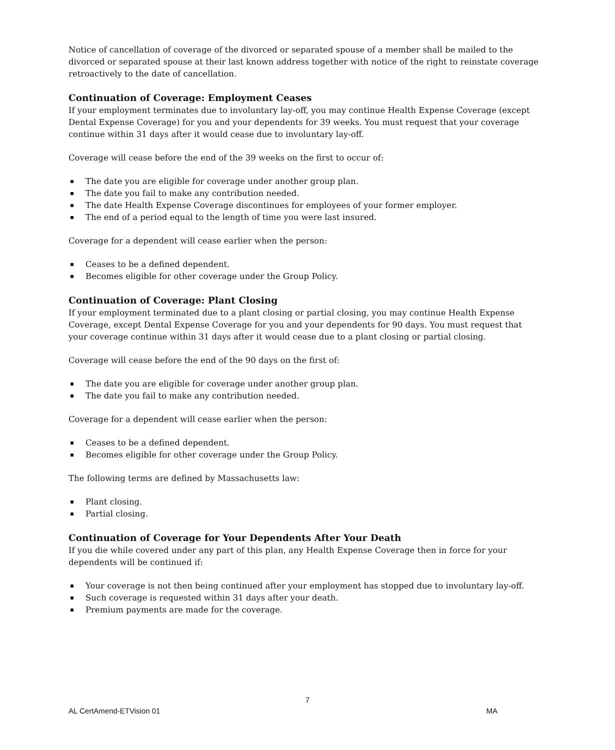Notice of cancellation of coverage of the divorced or separated spouse of a member shall be mailed to the divorced or separated spouse at their last known address together with notice of the right to reinstate coverage retroactively to the date of cancellation.
Continuation of Coverage: Employment Ceases
If your employment terminates due to involuntary lay-off, you may continue Health Expense Coverage (except Dental Expense Coverage) for you and your dependents for 39 weeks. You must request that your coverage continue within 31 days after it would cease due to involuntary lay-off.
Coverage will cease before the end of the 39 weeks on the first to occur of:
The date you are eligible for coverage under another group plan.
The date you fail to make any contribution needed.
The date Health Expense Coverage discontinues for employees of your former employer.
The end of a period equal to the length of time you were last insured.
Coverage for a dependent will cease earlier when the person:
Ceases to be a defined dependent.
Becomes eligible for other coverage under the Group Policy.
Continuation of Coverage: Plant Closing
If your employment terminated due to a plant closing or partial closing, you may continue Health Expense Coverage, except Dental Expense Coverage for you and your dependents for 90 days. You must request that your coverage continue within 31 days after it would cease due to a plant closing or partial closing.
Coverage will cease before the end of the 90 days on the first of:
The date you are eligible for coverage under another group plan.
The date you fail to make any contribution needed.
Coverage for a dependent will cease earlier when the person:
Ceases to be a defined dependent.
Becomes eligible for other coverage under the Group Policy.
The following terms are defined by Massachusetts law:
Plant closing.
Partial closing.
Continuation of Coverage for Your Dependents After Your Death
If you die while covered under any part of this plan, any Health Expense Coverage then in force for your dependents will be continued if:
Your coverage is not then being continued after your employment has stopped due to involuntary lay-off.
Such coverage is requested within 31 days after your death.
Premium payments are made for the coverage.
7
AL CertAmend-ETVision 01 MA